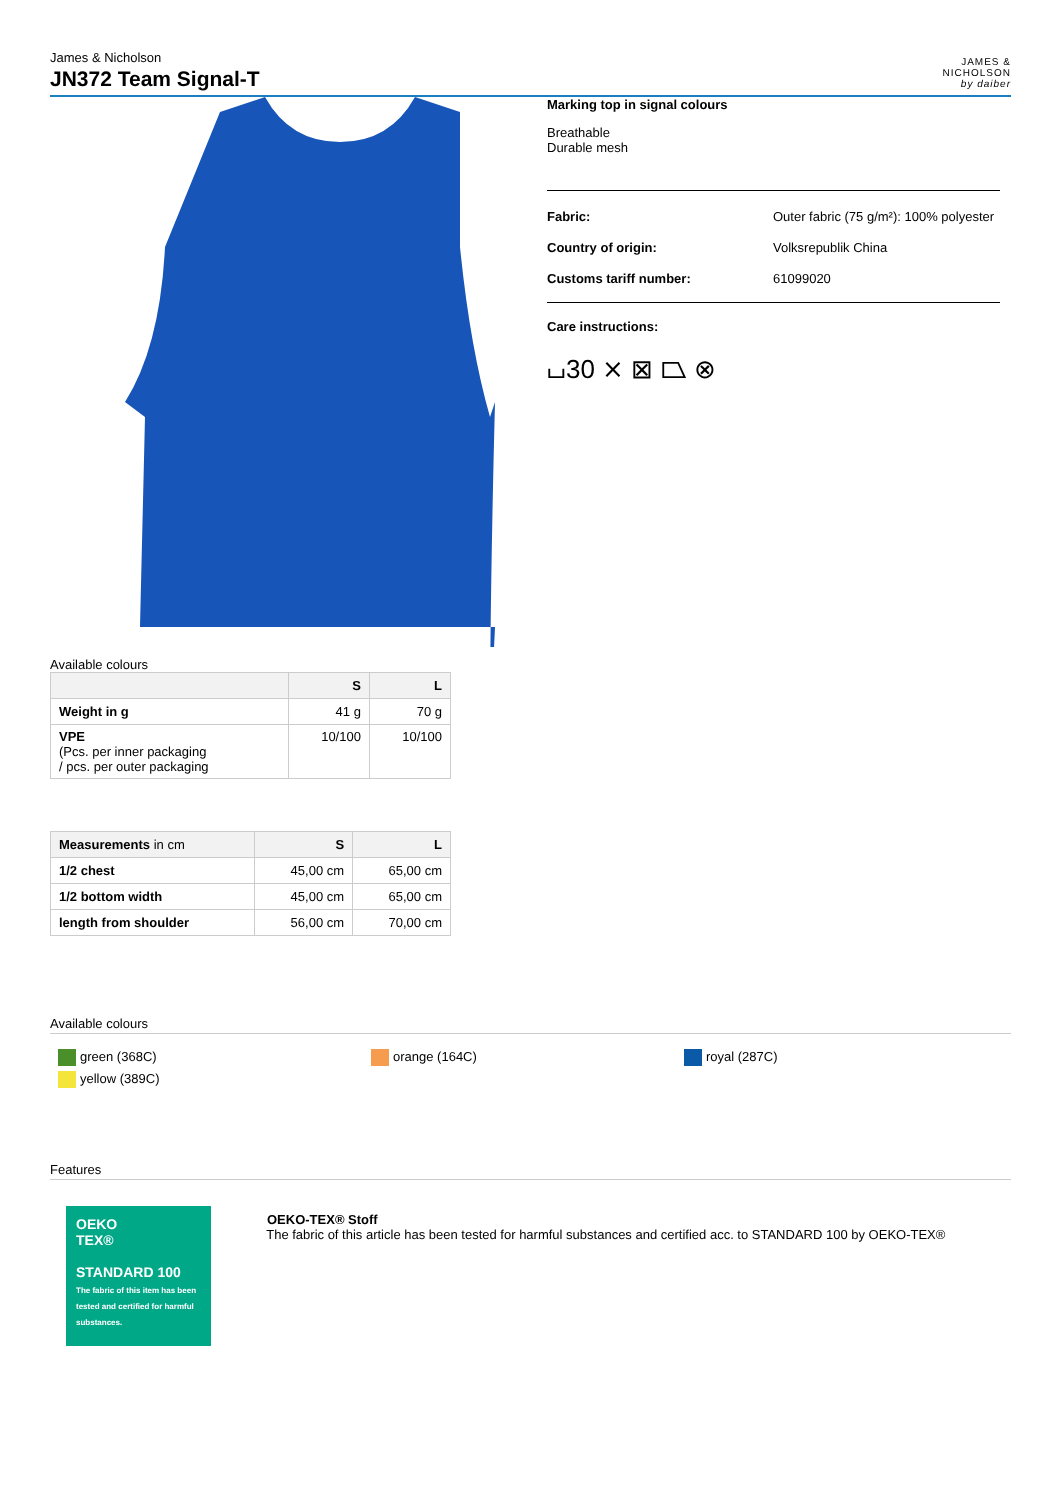James & Nicholson
JN372 Team Signal-T
JAMES &
NICHOLSON
by daiber
Marking top in signal colours
Breathable
Durable mesh
| Fabric: | Outer fabric (75 g/m²): 100% polyester |
| Country of origin: | Volksrepublik China |
| Customs tariff number: | 61099020 |
Care instructions:
⌴30 ⨯ ⊠ ⏢ ⊗
Available colours
| | S | L |
| --- | --- | --- |
| Weight in g | 41 g | 70 g |
| VPE (Pcs. per inner packaging / pcs. per outer packaging | 10/100 | 10/100 |
| Measurements in cm | S | L |
| --- | --- | --- |
| 1/2 chest | 45,00 cm | 65,00 cm |
| 1/2 bottom width | 45,00 cm | 65,00 cm |
| length from shoulder | 56,00 cm | 70,00 cm |
Available colours
green (368C)
yellow (389C)
orange (164C) royal (287C)
Features
OEKO
TEX®
STANDARD 100
The fabric of this item has been tested and certified for harmful substances.
OEKO-TEX® Stoff
The fabric of this article has been tested for harmful substances and certified acc. to STANDARD 100 by OEKO-TEX®